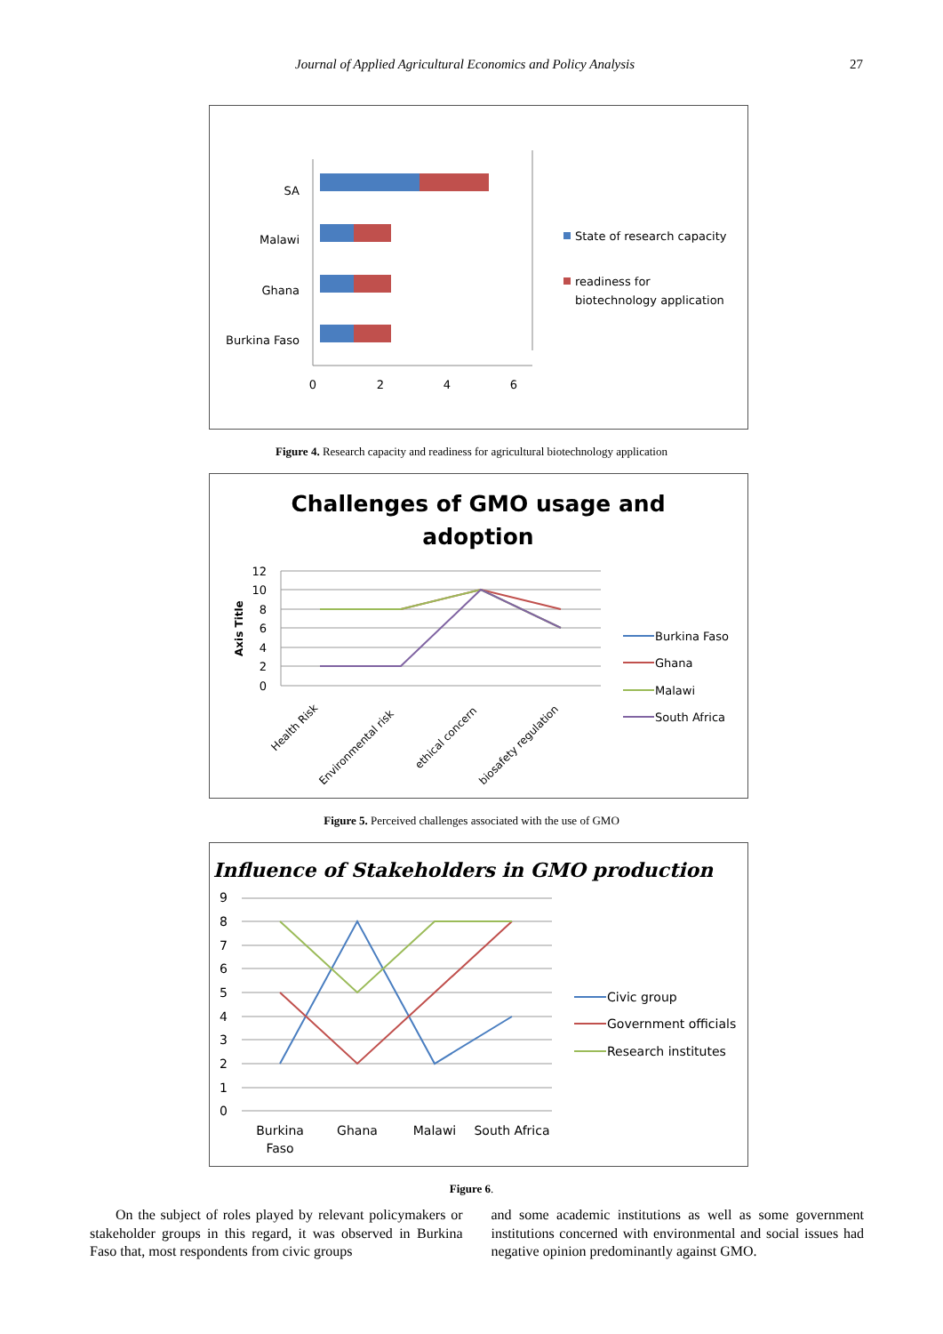Journal of Applied Agricultural Economics and Policy Analysis 27
SA
Malawi
Ghana
Burkina Faso
0
2
4
6
State of research capacity
readiness for
biotechnology application
Figure 4. Research capacity and readiness for agricultural biotechnology application
Challenges of GMO usage and
adoption
12
10
8
6
4
2
0
Axis Title
Health Risk
Environmental risk
ethical concern
biosafety regulation
Burkina Faso
Ghana
Malawi
South Africa
Figure 5. Perceived challenges associated with the use of GMO
Influence of Stakeholders in GMO production
9
8
7
6
5
4
3
2
1
0
Burkina
Faso
Ghana
Malawi
South Africa
Civic group
Government officials
Research institutes
Figure 6.
On the subject of roles played by relevant policymakers or stakeholder groups in this regard, it was observed in Burkina Faso that, most respondents from civic groups
and some academic institutions as well as some government institutions concerned with environmental and social issues had negative opinion predominantly against GMO.